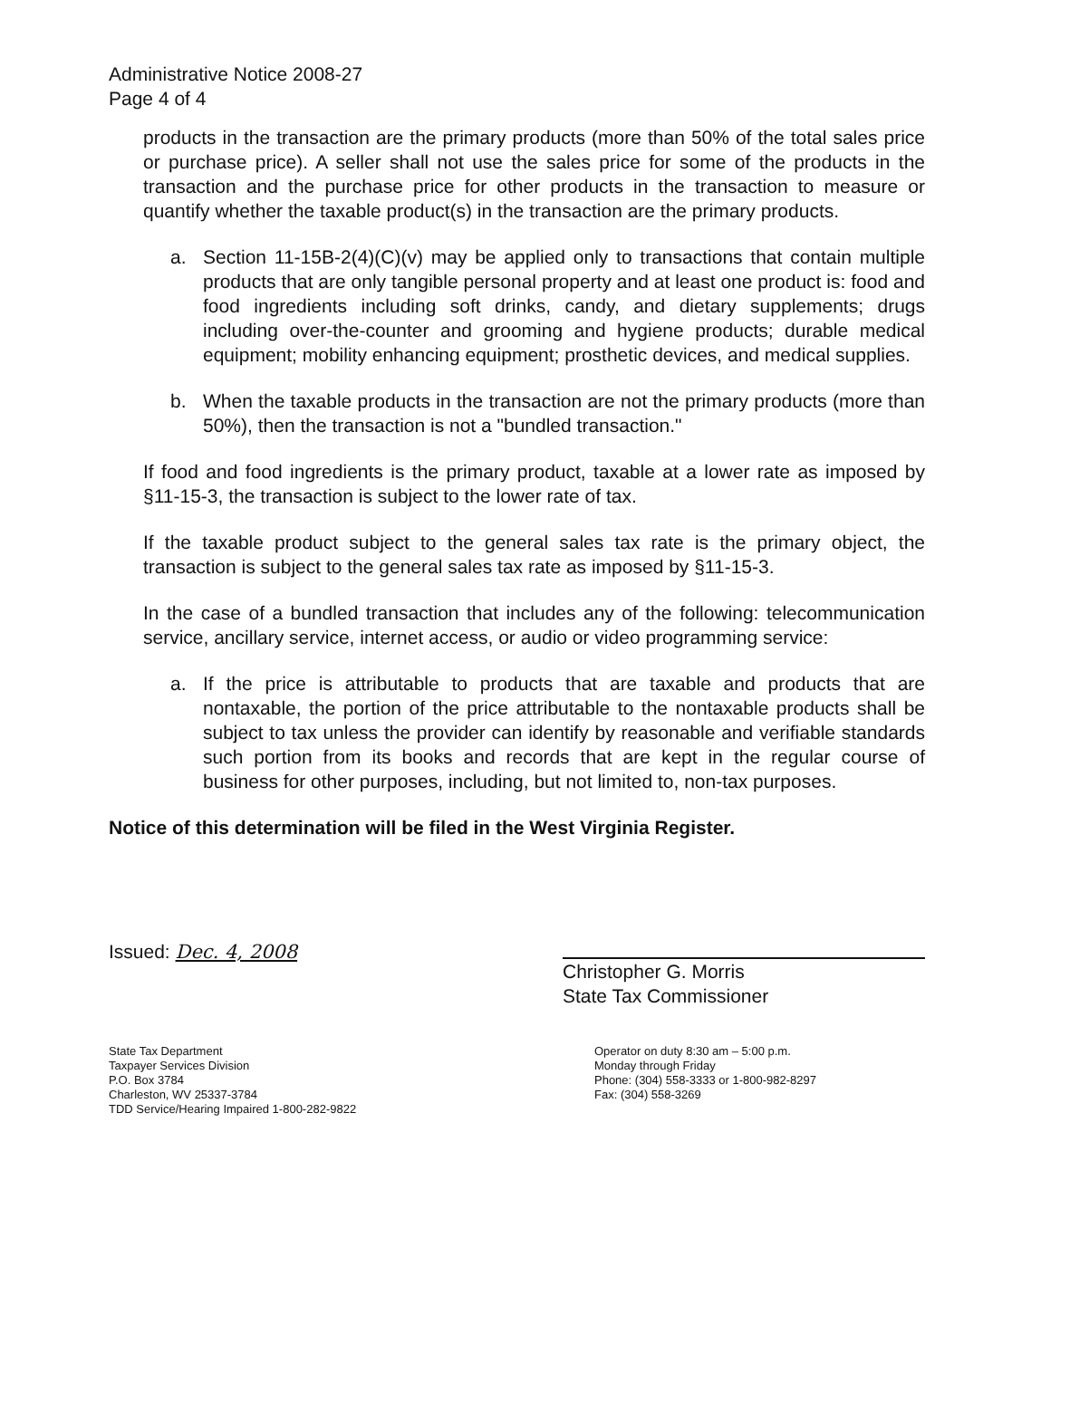Administrative Notice 2008-27
Page 4 of 4
products in the transaction are the primary products (more than 50% of the total sales price or purchase price). A seller shall not use the sales price for some of the products in the transaction and the purchase price for other products in the transaction to measure or quantify whether the taxable product(s) in the transaction are the primary products.
a. Section 11-15B-2(4)(C)(v) may be applied only to transactions that contain multiple products that are only tangible personal property and at least one product is: food and food ingredients including soft drinks, candy, and dietary supplements; drugs including over-the-counter and grooming and hygiene products; durable medical equipment; mobility enhancing equipment; prosthetic devices, and medical supplies.
b. When the taxable products in the transaction are not the primary products (more than 50%), then the transaction is not a "bundled transaction."
If food and food ingredients is the primary product, taxable at a lower rate as imposed by §11-15-3, the transaction is subject to the lower rate of tax.
If the taxable product subject to the general sales tax rate is the primary object, the transaction is subject to the general sales tax rate as imposed by §11-15-3.
In the case of a bundled transaction that includes any of the following: telecommunication service, ancillary service, internet access, or audio or video programming service:
a. If the price is attributable to products that are taxable and products that are nontaxable, the portion of the price attributable to the nontaxable products shall be subject to tax unless the provider can identify by reasonable and verifiable standards such portion from its books and records that are kept in the regular course of business for other purposes, including, but not limited to, non-tax purposes.
Notice of this determination will be filed in the West Virginia Register.
Issued: Dec. 4, 2008
Christopher G. Morris
State Tax Commissioner
State Tax Department
Taxpayer Services Division
P.O. Box 3784
Charleston, WV 25337-3784
TDD Service/Hearing Impaired 1-800-282-9822
Operator on duty 8:30 am – 5:00 p.m.
Monday through Friday
Phone: (304) 558-3333 or 1-800-982-8297
Fax: (304) 558-3269